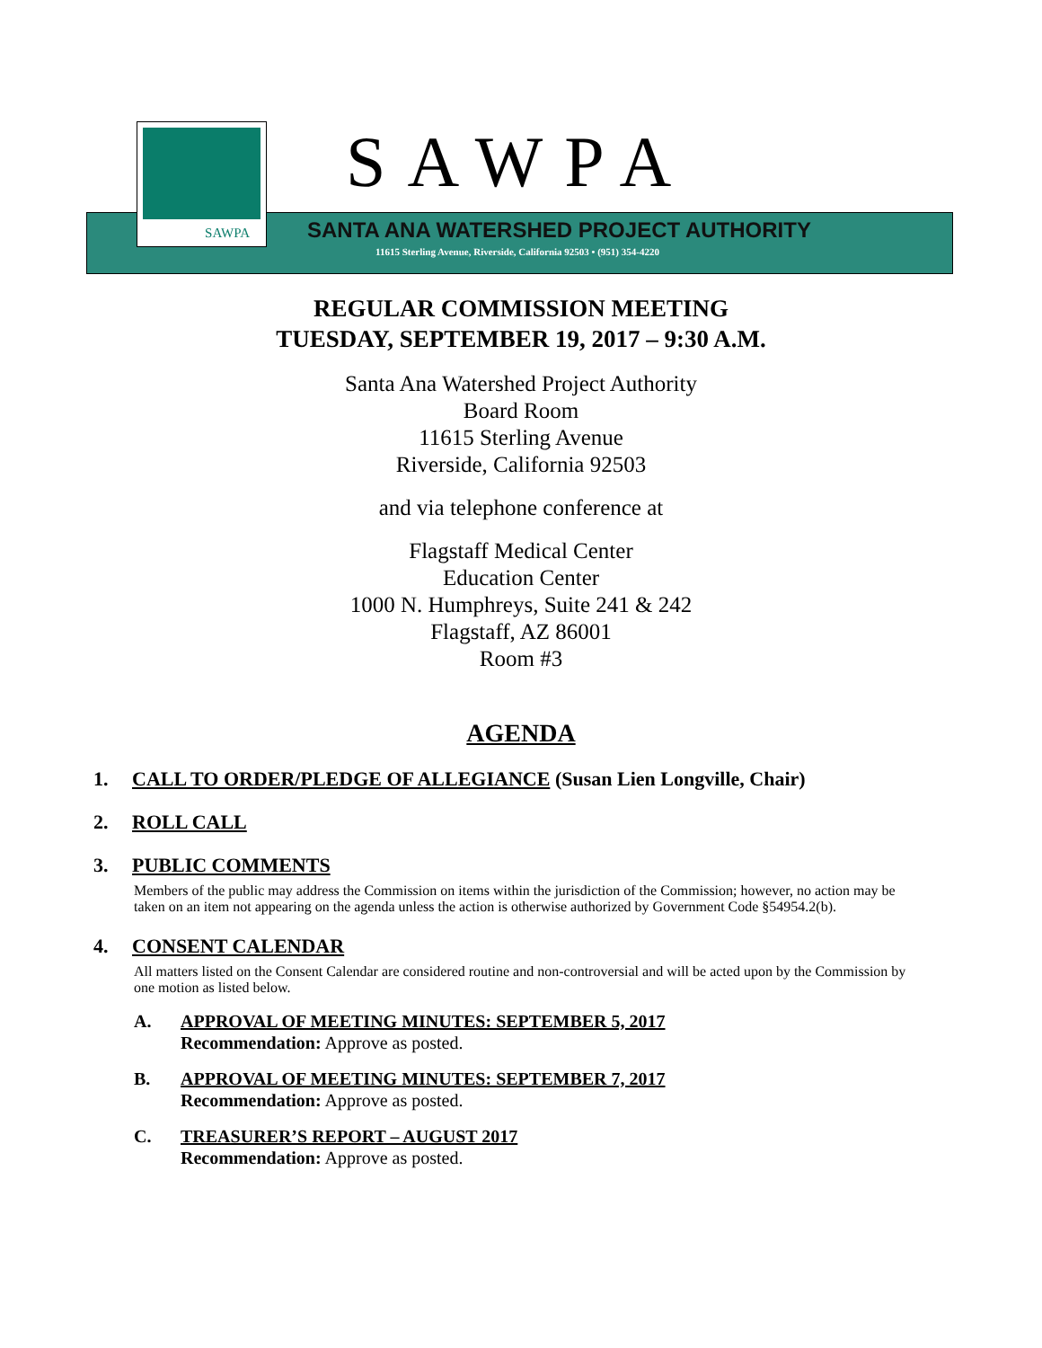SAWPA
SAWPA
SANTA ANA WATERSHED PROJECT AUTHORITY
11615 Sterling Avenue, Riverside, California 92503 • (951) 354-4220
REGULAR COMMISSION MEETING
TUESDAY, SEPTEMBER 19, 2017 – 9:30 A.M.
Santa Ana Watershed Project Authority
Board Room
11615 Sterling Avenue
Riverside, California 92503
and via telephone conference at
Flagstaff Medical Center
Education Center
1000 N. Humphreys, Suite 241 & 242
Flagstaff, AZ 86001
Room #3
AGENDA
1. CALL TO ORDER/PLEDGE OF ALLEGIANCE (Susan Lien Longville, Chair)
2. ROLL CALL
3. PUBLIC COMMENTS
Members of the public may address the Commission on items within the jurisdiction of the Commission; however, no action may be taken on an item not appearing on the agenda unless the action is otherwise authorized by Government Code §54954.2(b).
4. CONSENT CALENDAR
All matters listed on the Consent Calendar are considered routine and non-controversial and will be acted upon by the Commission by one motion as listed below.
A. APPROVAL OF MEETING MINUTES: SEPTEMBER 5, 2017
Recommendation: Approve as posted.
B. APPROVAL OF MEETING MINUTES: SEPTEMBER 7, 2017
Recommendation: Approve as posted.
C. TREASURER’S REPORT – AUGUST 2017
Recommendation: Approve as posted.